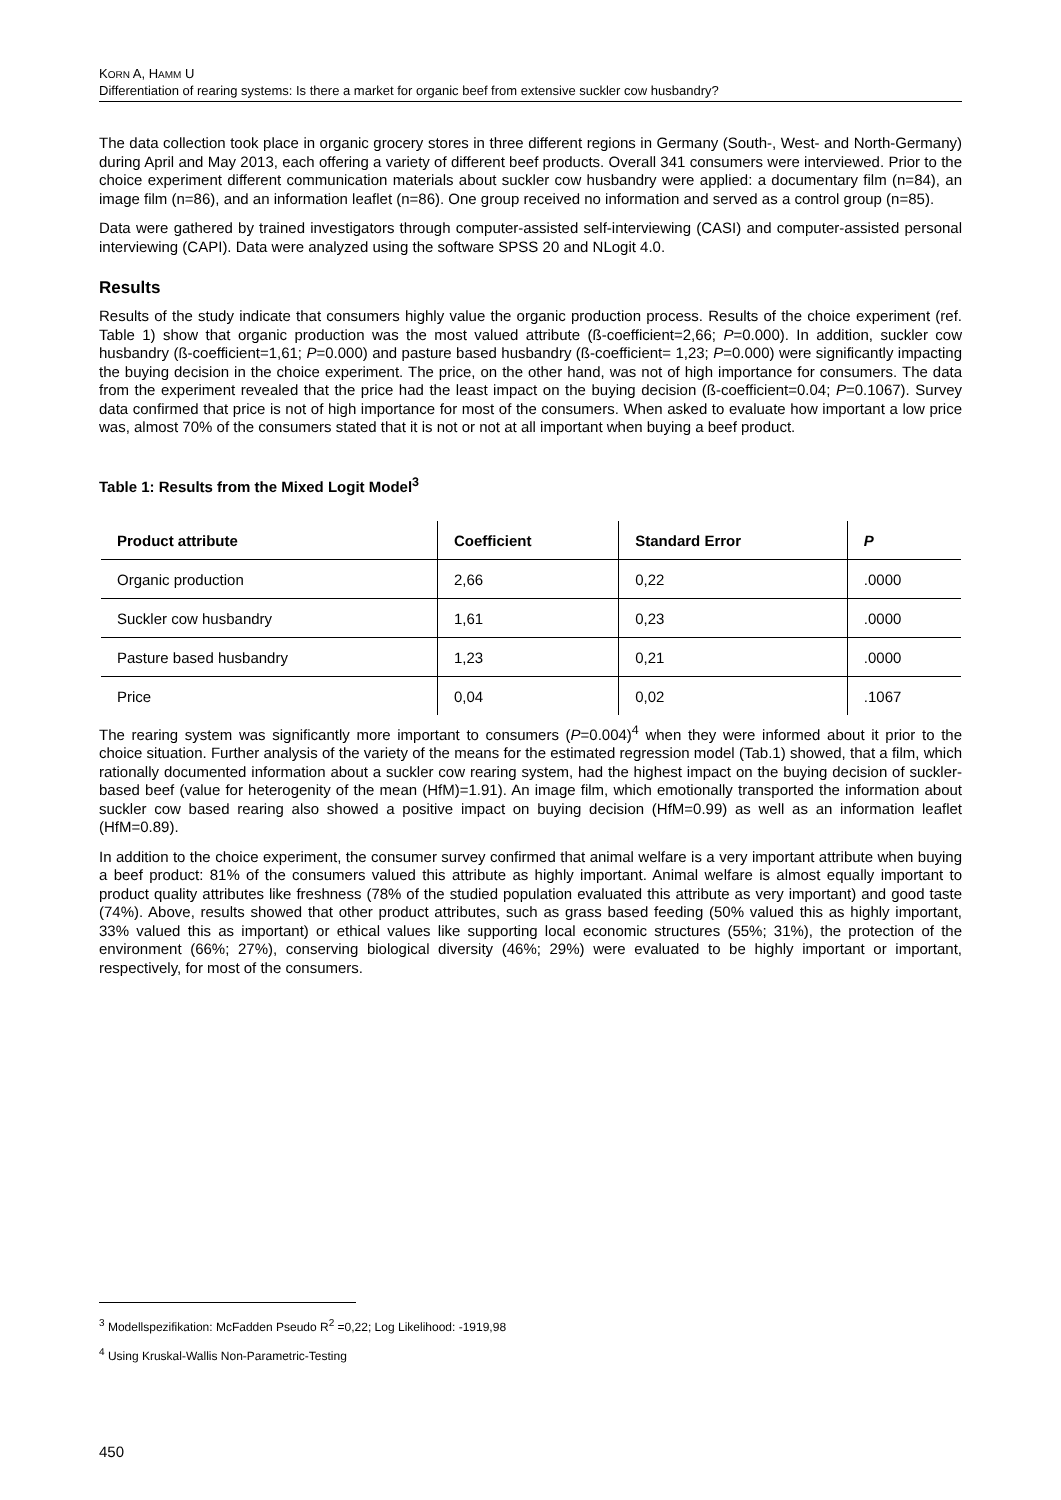KORN A, HAMM U
Differentiation of rearing systems: Is there a market for organic beef from extensive suckler cow husbandry?
The data collection took place in organic grocery stores in three different regions in Germany (South-, West- and North-Germany) during April and May 2013, each offering a variety of different beef products. Overall 341 consumers were interviewed. Prior to the choice experiment different communication materials about suckler cow husbandry were applied: a documentary film (n=84), an image film (n=86), and an information leaflet (n=86). One group received no information and served as a control group (n=85).
Data were gathered by trained investigators through computer-assisted self-interviewing (CASI) and computer-assisted personal interviewing (CAPI). Data were analyzed using the software SPSS 20 and NLogit 4.0.
Results
Results of the study indicate that consumers highly value the organic production process. Results of the choice experiment (ref. Table 1) show that organic production was the most valued attribute (ß-coefficient=2,66; P=0.000). In addition, suckler cow husbandry (ß-coefficient=1,61; P=0.000) and pasture based husbandry (ß-coefficient= 1,23; P=0.000) were significantly impacting the buying decision in the choice experiment. The price, on the other hand, was not of high importance for consumers. The data from the experiment revealed that the price had the least impact on the buying decision (ß-coefficient=0.04; P=0.1067). Survey data confirmed that price is not of high importance for most of the consumers. When asked to evaluate how important a low price was, almost 70% of the consumers stated that it is not or not at all important when buying a beef product.
Table 1: Results from the Mixed Logit Model<sup>3</sup>
| Product attribute | Coefficient | Standard Error | P |
| --- | --- | --- | --- |
| Organic production | 2,66 | 0,22 | .0000 |
| Suckler cow husbandry | 1,61 | 0,23 | .0000 |
| Pasture based husbandry | 1,23 | 0,21 | .0000 |
| Price | 0,04 | 0,02 | .1067 |
The rearing system was significantly more important to consumers (P=0.004)<sup>4</sup> when they were informed about it prior to the choice situation. Further analysis of the variety of the means for the estimated regression model (Tab.1) showed, that a film, which rationally documented information about a suckler cow rearing system, had the highest impact on the buying decision of suckler-based beef (value for heterogenity of the mean (HfM)=1.91). An image film, which emotionally transported the information about suckler cow based rearing also showed a positive impact on buying decision (HfM=0.99) as well as an information leaflet (HfM=0.89).
In addition to the choice experiment, the consumer survey confirmed that animal welfare is a very important attribute when buying a beef product: 81% of the consumers valued this attribute as highly important. Animal welfare is almost equally important to product quality attributes like freshness (78% of the studied population evaluated this attribute as very important) and good taste (74%). Above, results showed that other product attributes, such as grass based feeding (50% valued this as highly important, 33% valued this as important) or ethical values like supporting local economic structures (55%; 31%), the protection of the environment (66%; 27%), conserving biological diversity (46%; 29%) were evaluated to be highly important or important, respectively, for most of the consumers.
<sup>3</sup> Modellspezifikation: McFadden Pseudo R<sup>2</sup> =0,22; Log Likelihood: -1919,98
<sup>4</sup> Using Kruskal-Wallis Non-Parametric-Testing
450